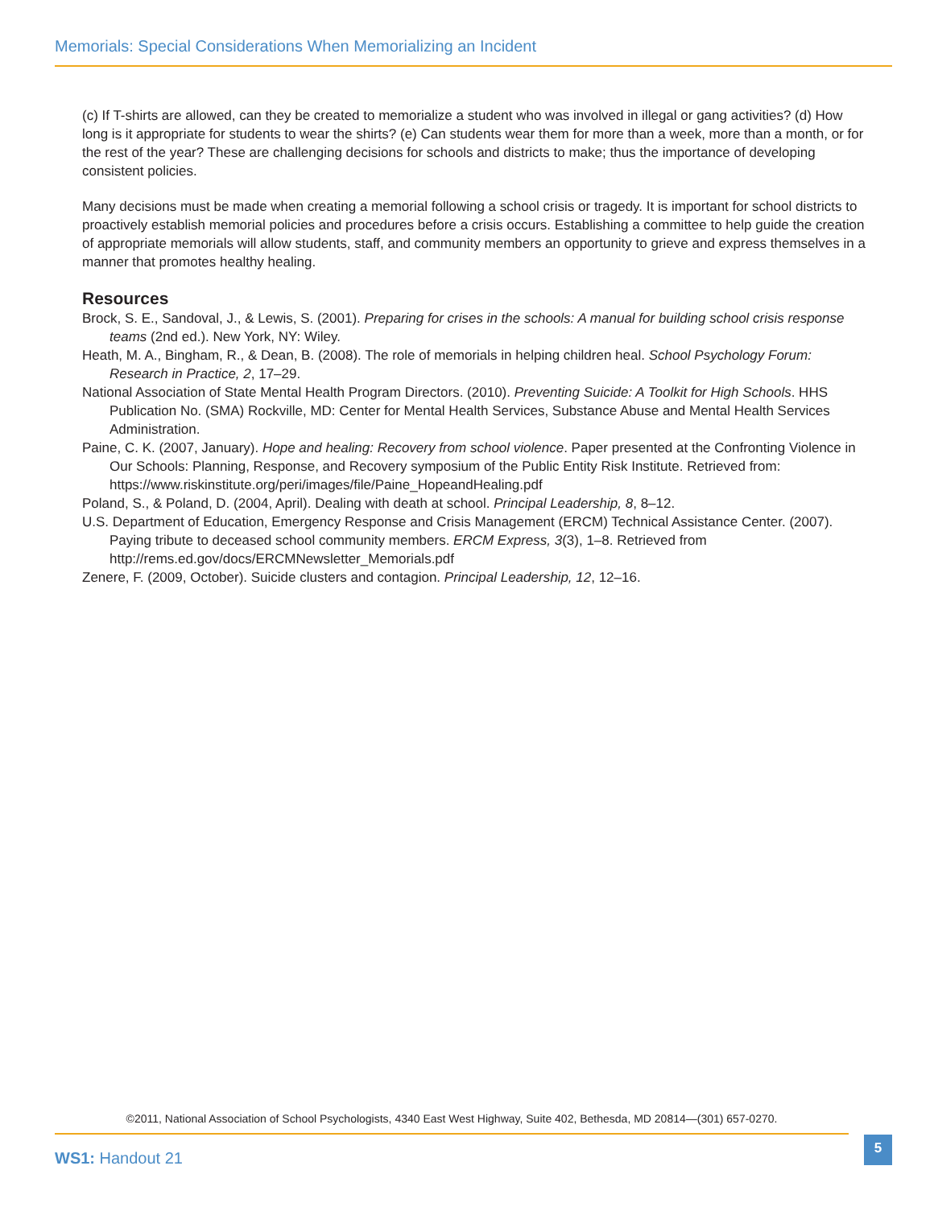Memorials: Special Considerations When Memorializing an Incident
(c) If T-shirts are allowed, can they be created to memorialize a student who was involved in illegal or gang activities? (d) How long is it appropriate for students to wear the shirts? (e) Can students wear them for more than a week, more than a month, or for the rest of the year? These are challenging decisions for schools and districts to make; thus the importance of developing consistent policies.
Many decisions must be made when creating a memorial following a school crisis or tragedy. It is important for school districts to proactively establish memorial policies and procedures before a crisis occurs. Establishing a committee to help guide the creation of appropriate memorials will allow students, staff, and community members an opportunity to grieve and express themselves in a manner that promotes healthy healing.
Resources
Brock, S. E., Sandoval, J., & Lewis, S. (2001). Preparing for crises in the schools: A manual for building school crisis response teams (2nd ed.). New York, NY: Wiley.
Heath, M. A., Bingham, R., & Dean, B. (2008). The role of memorials in helping children heal. School Psychology Forum: Research in Practice, 2, 17–29.
National Association of State Mental Health Program Directors. (2010). Preventing Suicide: A Toolkit for High Schools. HHS Publication No. (SMA) Rockville, MD: Center for Mental Health Services, Substance Abuse and Mental Health Services Administration.
Paine, C. K. (2007, January). Hope and healing: Recovery from school violence. Paper presented at the Confronting Violence in Our Schools: Planning, Response, and Recovery symposium of the Public Entity Risk Institute. Retrieved from: https://www.riskinstitute.org/peri/images/file/Paine_HopeandHealing.pdf
Poland, S., & Poland, D. (2004, April). Dealing with death at school. Principal Leadership, 8, 8–12.
U.S. Department of Education, Emergency Response and Crisis Management (ERCM) Technical Assistance Center. (2007). Paying tribute to deceased school community members. ERCM Express, 3(3), 1–8. Retrieved from http://rems.ed.gov/docs/ERCMNewsletter_Memorials.pdf
Zenere, F. (2009, October). Suicide clusters and contagion. Principal Leadership, 12, 12–16.
©2011, National Association of School Psychologists, 4340 East West Highway, Suite 402, Bethesda, MD 20814—(301) 657-0270.
WS1: Handout 21
5